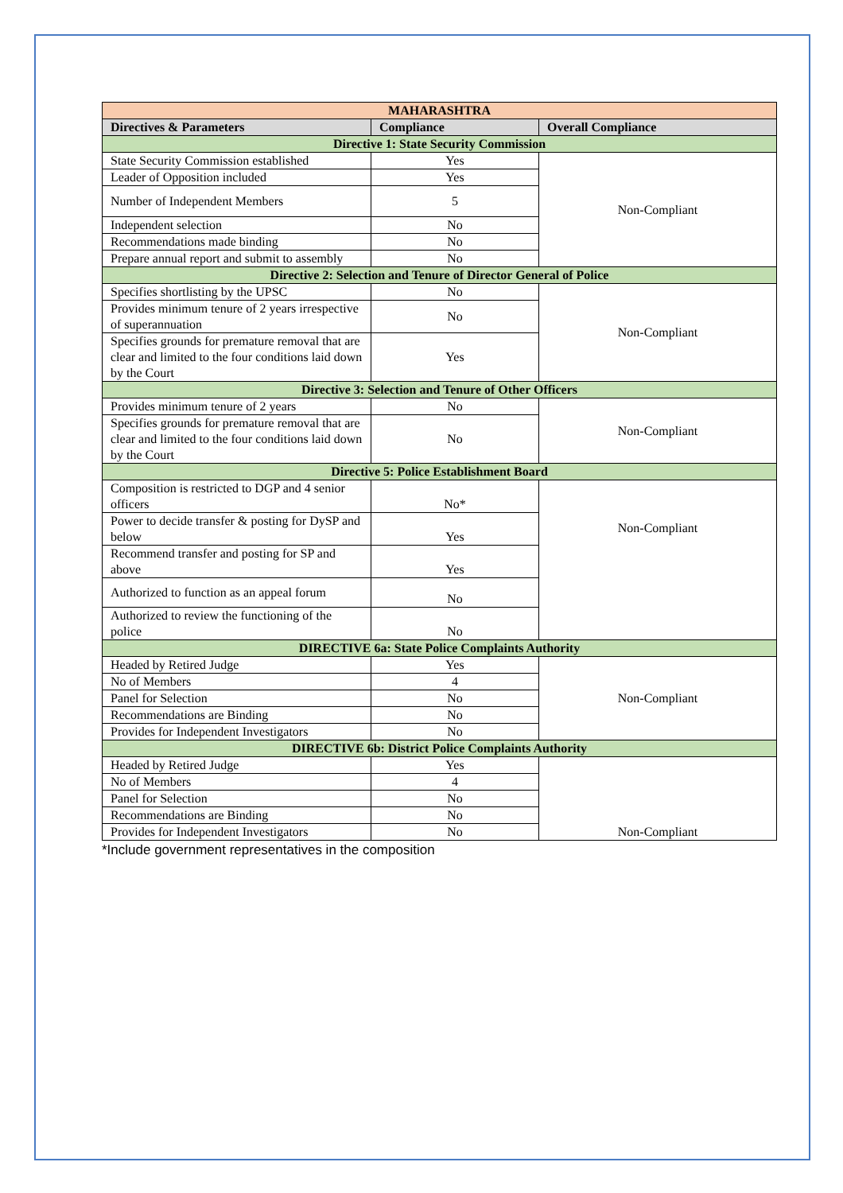| MAHARASHTRA | | |
| Directives & Parameters | Compliance | Overall Compliance |
| Directive 1: State Security Commission | | |
| State Security Commission established | Yes | Non-Compliant |
| Leader of Opposition included | Yes | |
| Number of Independent Members | 5 | |
| Independent selection | No | |
| Recommendations made binding | No | |
| Prepare annual report and submit to assembly | No | |
| Directive 2: Selection and Tenure of Director General of Police | | |
| Specifies shortlisting by the UPSC | No | Non-Compliant |
| Provides minimum tenure of 2 years irrespective of superannuation | No | |
| Specifies grounds for premature removal that are clear and limited to the four conditions laid down by the Court | Yes | |
| Directive 3: Selection and Tenure of Other Officers | | |
| Provides minimum tenure of 2 years | No | Non-Compliant |
| Specifies grounds for premature removal that are clear and limited to the four conditions laid down by the Court | No | |
| Directive 5: Police Establishment Board | | |
| Composition is restricted to DGP and 4 senior officers | No* | Non-Compliant |
| Power to decide transfer & posting for DySP and below | Yes | |
| Recommend transfer and posting for SP and above | Yes | |
| Authorized to function as an appeal forum | No | |
| Authorized to review the functioning of the police | No | |
| DIRECTIVE 6a: State Police Complaints Authority | | |
| Headed by Retired Judge | Yes | Non-Compliant |
| No of Members | 4 | |
| Panel for Selection | No | |
| Recommendations are Binding | No | |
| Provides for Independent Investigators | No | |
| DIRECTIVE 6b: District Police Complaints Authority | | |
| Headed by Retired Judge | Yes | Non-Compliant |
| No of Members | 4 | |
| Panel for Selection | No | |
| Recommendations are Binding | No | |
| Provides for Independent Investigators | No | |
*Include government representatives in the composition